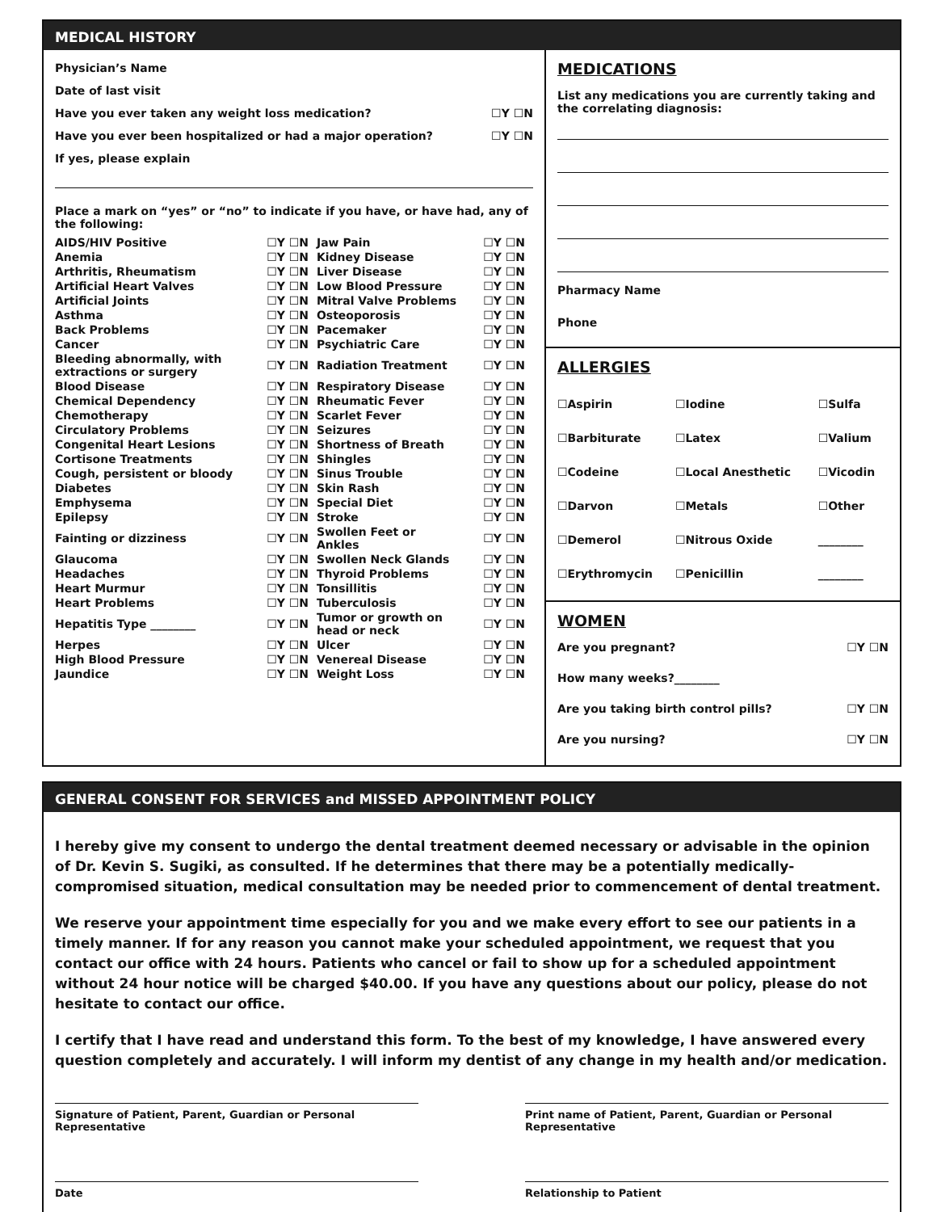MEDICAL HISTORY
Physician’s Name
Date of last visit
Have you ever taken any weight loss medication? ☐Y ☐N
Have you ever been hospitalized or had a major operation? ☐Y ☐N
If yes, please explain
Place a mark on “yes” or “no” to indicate if you have, or have had, any of the following:
| AIDS/HIV Positive | ☐Y ☐N | Jaw Pain | ☐Y ☐N |
| Anemia | ☐Y ☐N | Kidney Disease | ☐Y ☐N |
| Arthritis, Rheumatism | ☐Y ☐N | Liver Disease | ☐Y ☐N |
| Artificial Heart Valves | ☐Y ☐N | Low Blood Pressure | ☐Y ☐N |
| Artificial Joints | ☐Y ☐N | Mitral Valve Problems | ☐Y ☐N |
| Asthma | ☐Y ☐N | Osteoporosis | ☐Y ☐N |
| Back Problems | ☐Y ☐N | Pacemaker | ☐Y ☐N |
| Cancer | ☐Y ☐N | Psychiatric Care | ☐Y ☐N |
| Bleeding abnormally, with extractions or surgery | ☐Y ☐N | Radiation Treatment | ☐Y ☐N |
| Blood Disease | ☐Y ☐N | Respiratory Disease | ☐Y ☐N |
| Chemical Dependency | ☐Y ☐N | Rheumatic Fever | ☐Y ☐N |
| Chemotherapy | ☐Y ☐N | Scarlet Fever | ☐Y ☐N |
| Circulatory Problems | ☐Y ☐N | Seizures | ☐Y ☐N |
| Congenital Heart Lesions | ☐Y ☐N | Shortness of Breath | ☐Y ☐N |
| Cortisone Treatments | ☐Y ☐N | Shingles | ☐Y ☐N |
| Cough, persistent or bloody | ☐Y ☐N | Sinus Trouble | ☐Y ☐N |
| Diabetes | ☐Y ☐N | Skin Rash | ☐Y ☐N |
| Emphysema | ☐Y ☐N | Special Diet | ☐Y ☐N |
| Epilepsy | ☐Y ☐N | Stroke | ☐Y ☐N |
| Fainting or dizziness | ☐Y ☐N | Swollen Feet or Ankles | ☐Y ☐N |
| Glaucoma | ☐Y ☐N | Swollen Neck Glands | ☐Y ☐N |
| Headaches | ☐Y ☐N | Thyroid Problems | ☐Y ☐N |
| Heart Murmur | ☐Y ☐N | Tonsillitis | ☐Y ☐N |
| Heart Problems | ☐Y ☐N | Tuberculosis | ☐Y ☐N |
| Hepatitis Type ________ | ☐Y ☐N | Tumor or growth on head or neck | ☐Y ☐N |
| Herpes | ☐Y ☐N | Ulcer | ☐Y ☐N |
| High Blood Pressure | ☐Y ☐N | Venereal Disease | ☐Y ☐N |
| Jaundice | ☐Y ☐N | Weight Loss | ☐Y ☐N |
MEDICATIONS
List any medications you are currently taking and the correlating diagnosis:
Pharmacy Name
Phone
ALLERGIES
| ☐Aspirin | ☐Iodine | ☐Sulfa |
| ☐Barbiturate | ☐Latex | ☐Valium |
| ☐Codeine | ☐Local Anesthetic | ☐Vicodin |
| ☐Darvon | ☐Metals | ☐Other |
| ☐Demerol | ☐Nitrous Oxide | ________ |
| ☐Erythromycin | ☐Penicillin | ________ |
WOMEN
Are you pregnant? ☐Y ☐N
How many weeks?________
Are you taking birth control pills? ☐Y ☐N
Are you nursing? ☐Y ☐N
GENERAL CONSENT FOR SERVICES and MISSED APPOINTMENT POLICY
I hereby give my consent to undergo the dental treatment deemed necessary or advisable in the opinion of Dr. Kevin S. Sugiki, as consulted. If he determines that there may be a potentially medically-compromised situation, medical consultation may be needed prior to commencement of dental treatment.
We reserve your appointment time especially for you and we make every effort to see our patients in a timely manner. If for any reason you cannot make your scheduled appointment, we request that you contact our office with 24 hours. Patients who cancel or fail to show up for a scheduled appointment without 24 hour notice will be charged $40.00. If you have any questions about our policy, please do not hesitate to contact our office.
I certify that I have read and understand this form. To the best of my knowledge, I have answered every question completely and accurately. I will inform my dentist of any change in my health and/or medication.
Signature of Patient, Parent, Guardian or Personal Representative
Print name of Patient, Parent, Guardian or Personal Representative
Date Relationship to Patient